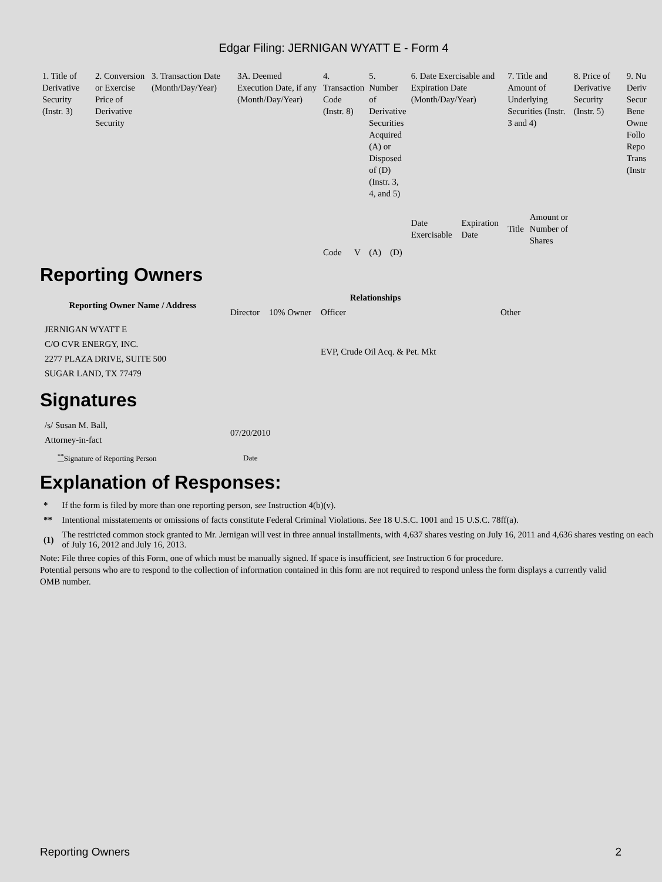Edgar Filing: JERNIGAN WYATT E - Form 4
| 1. Title of Derivative Security (Instr. 3) | 2. Conversion or Exercise Price of Derivative Security | 3. Transaction Date (Month/Day/Year) | 3A. Deemed Execution Date, if any (Month/Day/Year) | 4. Transaction Code (Instr. 8) | | 5. Number of Derivative Securities Acquired (A) or Disposed of (D) (Instr. 3, 4, and 5) | | 6. Date Exercisable and Expiration Date (Month/Day/Year) | | 7. Title and Amount of Underlying Securities (Instr. 3 and 4) | | 8. Price of Derivative Security (Instr. 5) | 9. Nu Deriv Secur Bene Owne Follo Repo Trans (Instr |
| | | | | | | | | Date Exercisable | Expiration Date | Title | Amount or Number of Shares | | |
| | | | | Code | V | (A) | (D) | | | | | | |
Reporting Owners
| Reporting Owner Name / Address | Relationships | | | |
| --- | --- | --- | --- | --- |
| | Director | 10% Owner | Officer | Other |
| JERNIGAN WYATT E C/O CVR ENERGY, INC. 2277 PLAZA DRIVE, SUITE 500 SUGAR LAND, TX 77479 | | | EVP, Crude Oil Acq. & Pet. Mkt | |
Signatures
| /s/ Susan M. Ball, Attorney-in-fact | 07/20/2010 |
| <sup>**</sup> Signature of Reporting Person | Date |
Explanation of Responses:
| * | If the form is filed by more than one reporting person, see Instruction 4(b)(v). |
| ** | Intentional misstatements or omissions of facts constitute Federal Criminal Violations. See 18 U.S.C. 1001 and 15 U.S.C. 78ff(a). |
| (1) | The restricted common stock granted to Mr. Jernigan will vest in three annual installments, with 4,637 shares vesting on July 16, 2011 and 4,636 shares vesting on each of July 16, 2012 and July 16, 2013. |
Note: File three copies of this Form, one of which must be manually signed. If space is insufficient, see Instruction 6 for procedure.
Potential persons who are to respond to the collection of information contained in this form are not required to respond unless the form displays a currently valid OMB number.
Reporting Owners 2